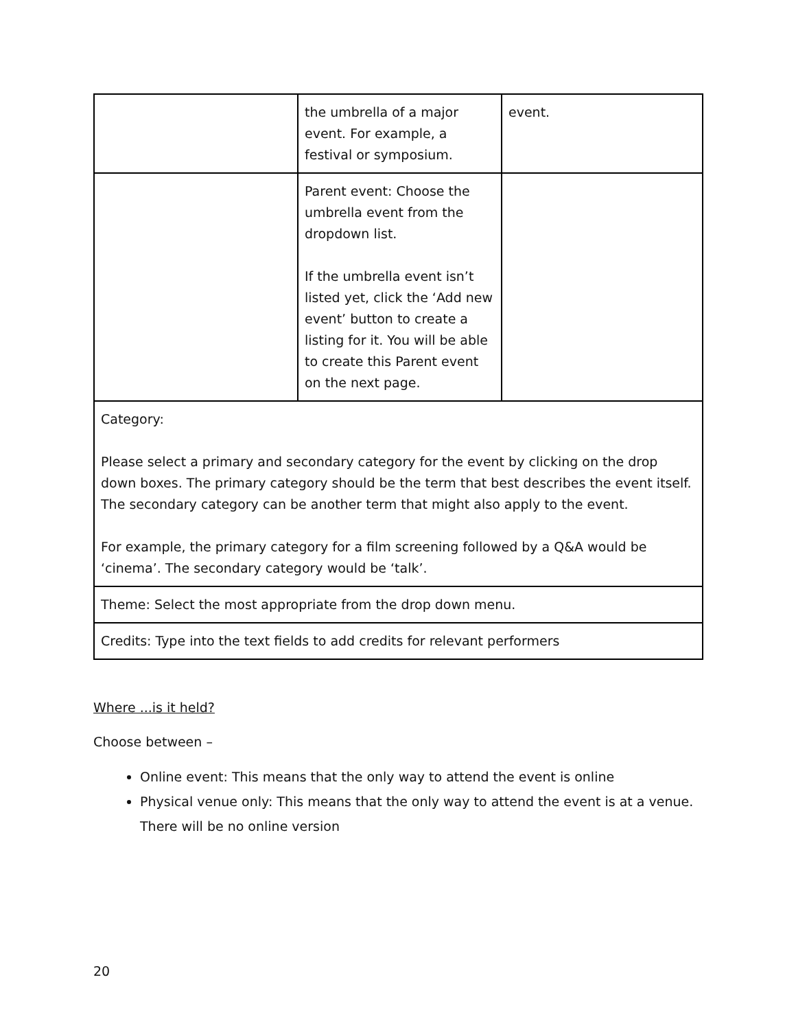| | the umbrella of a major event. For example, a festival or symposium. | event. |
| | Parent event: Choose the umbrella event from the dropdown list. If the umbrella event isn’t listed yet, click the ‘Add new event’ button to create a listing for it. You will be able to create this Parent event on the next page. | |
| Category: Please select a primary and secondary category for the event by clicking on the drop down boxes. The primary category should be the term that best describes the event itself. The secondary category can be another term that might also apply to the event. For example, the primary category for a film screening followed by a Q&A would be ‘cinema’. The secondary category would be ‘talk’. | | |
| Theme: Select the most appropriate from the drop down menu. | | |
| Credits: Type into the text fields to add credits for relevant performers | | |
Where ...is it held?
Choose between –
Online event: This means that the only way to attend the event is online
Physical venue only: This means that the only way to attend the event is at a venue. There will be no online version
20